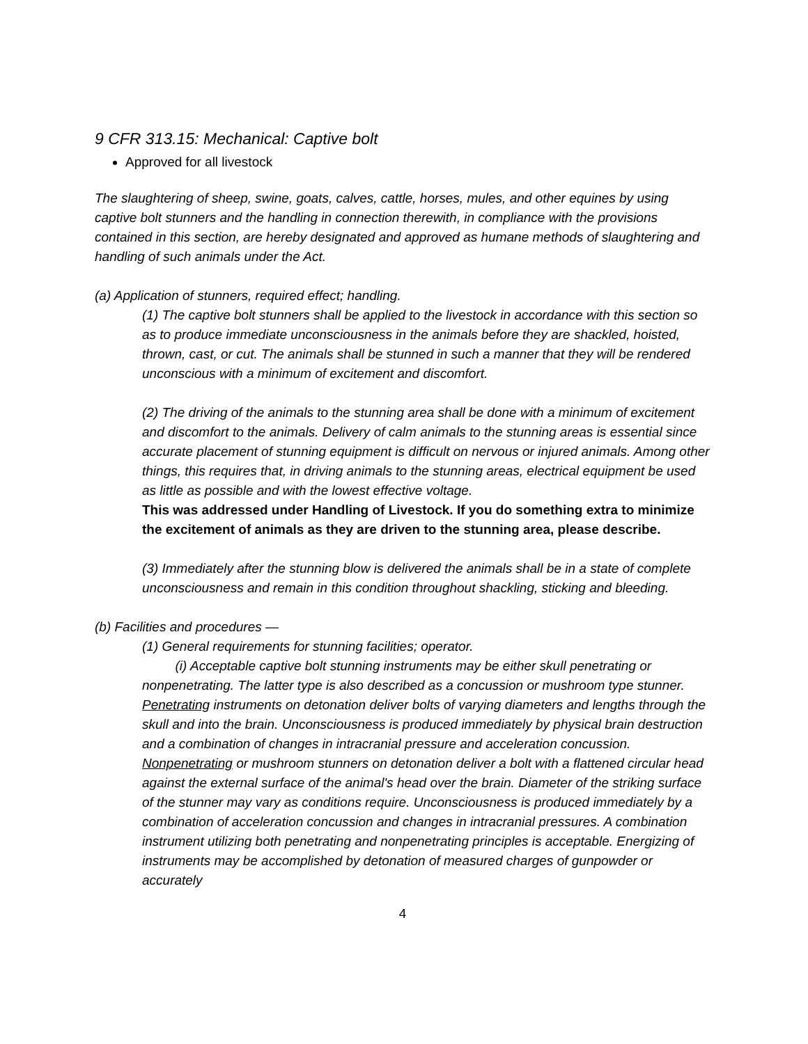9 CFR 313.15: Mechanical: Captive bolt
Approved for all livestock
The slaughtering of sheep, swine, goats, calves, cattle, horses, mules, and other equines by using captive bolt stunners and the handling in connection therewith, in compliance with the provisions contained in this section, are hereby designated and approved as humane methods of slaughtering and handling of such animals under the Act.
(a) Application of stunners, required effect; handling.
(1) The captive bolt stunners shall be applied to the livestock in accordance with this section so as to produce immediate unconsciousness in the animals before they are shackled, hoisted, thrown, cast, or cut. The animals shall be stunned in such a manner that they will be rendered unconscious with a minimum of excitement and discomfort.
(2) The driving of the animals to the stunning area shall be done with a minimum of excitement and discomfort to the animals. Delivery of calm animals to the stunning areas is essential since accurate placement of stunning equipment is difficult on nervous or injured animals. Among other things, this requires that, in driving animals to the stunning areas, electrical equipment be used as little as possible and with the lowest effective voltage.
This was addressed under Handling of Livestock. If you do something extra to minimize the excitement of animals as they are driven to the stunning area, please describe.
(3) Immediately after the stunning blow is delivered the animals shall be in a state of complete unconsciousness and remain in this condition throughout shackling, sticking and bleeding.
(b) Facilities and procedures —
(1) General requirements for stunning facilities; operator.
(i) Acceptable captive bolt stunning instruments may be either skull penetrating or nonpenetrating. The latter type is also described as a concussion or mushroom type stunner. Penetrating instruments on detonation deliver bolts of varying diameters and lengths through the skull and into the brain. Unconsciousness is produced immediately by physical brain destruction and a combination of changes in intracranial pressure and acceleration concussion. Nonpenetrating or mushroom stunners on detonation deliver a bolt with a flattened circular head against the external surface of the animal's head over the brain. Diameter of the striking surface of the stunner may vary as conditions require. Unconsciousness is produced immediately by a combination of acceleration concussion and changes in intracranial pressures. A combination instrument utilizing both penetrating and nonpenetrating principles is acceptable. Energizing of instruments may be accomplished by detonation of measured charges of gunpowder or accurately
4